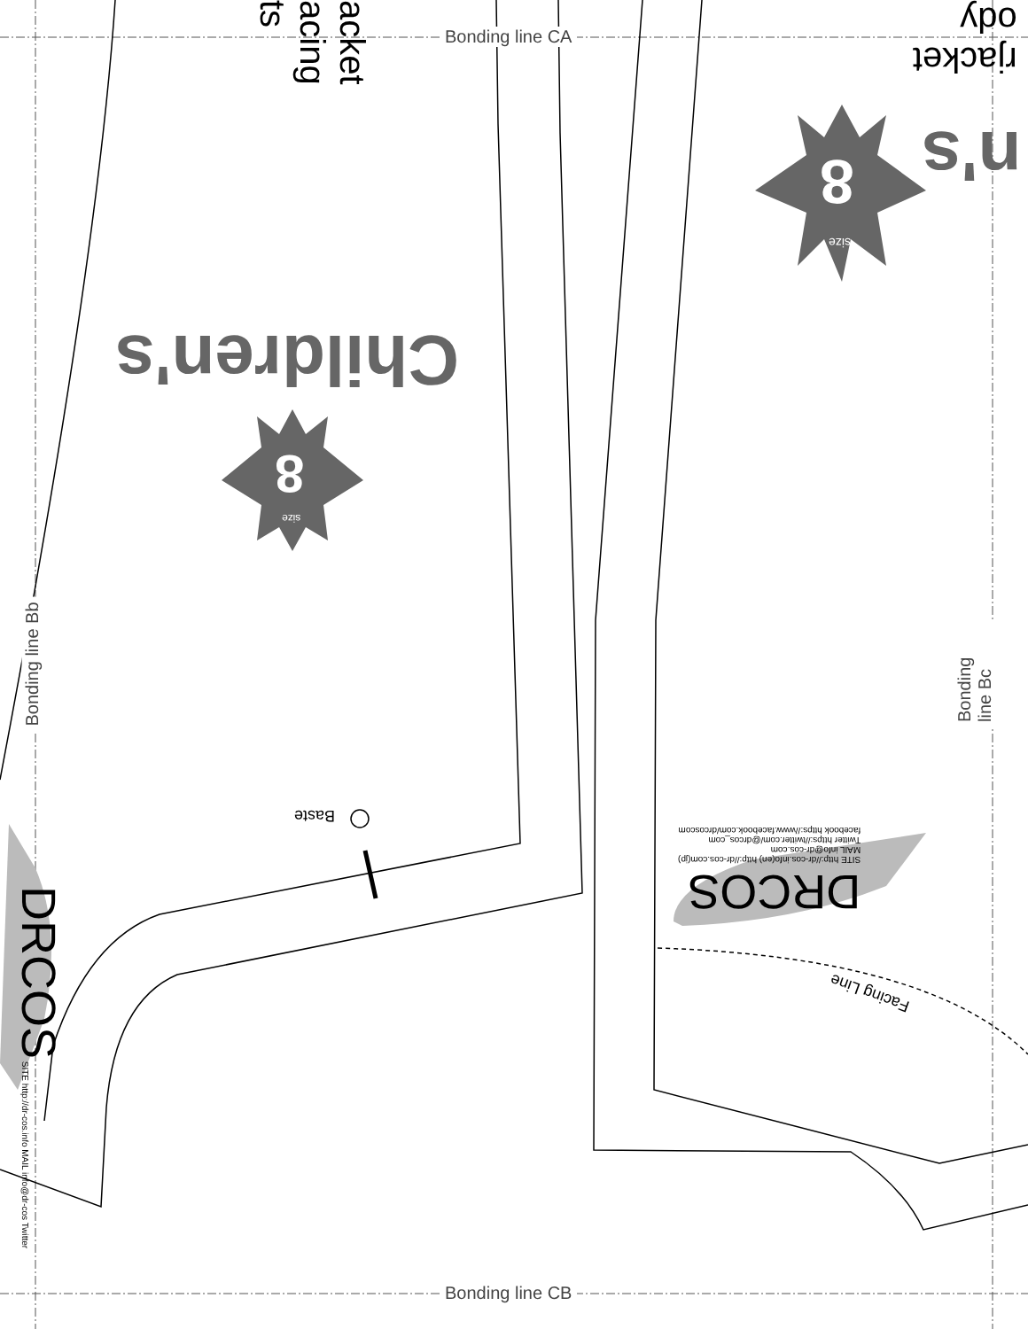Bonding line CA
Bonding line CB
Bonding line Bb Bonding line Bc
Children's
n's
8
size
8
size
rjacket
ody
acket
acing
ts
Baste
DRCOS
SITE http://dr-cos.info(en) http://dr-cos.com(jp)
MAIL info@dr-cos.com
Twitter https://twitter.com/@drcos_com
facebook https://www.facebook.com/drcoscom
DRCOS SITE http://dr-cos.info MAIL info@dr-cos Twitter
Facing Line